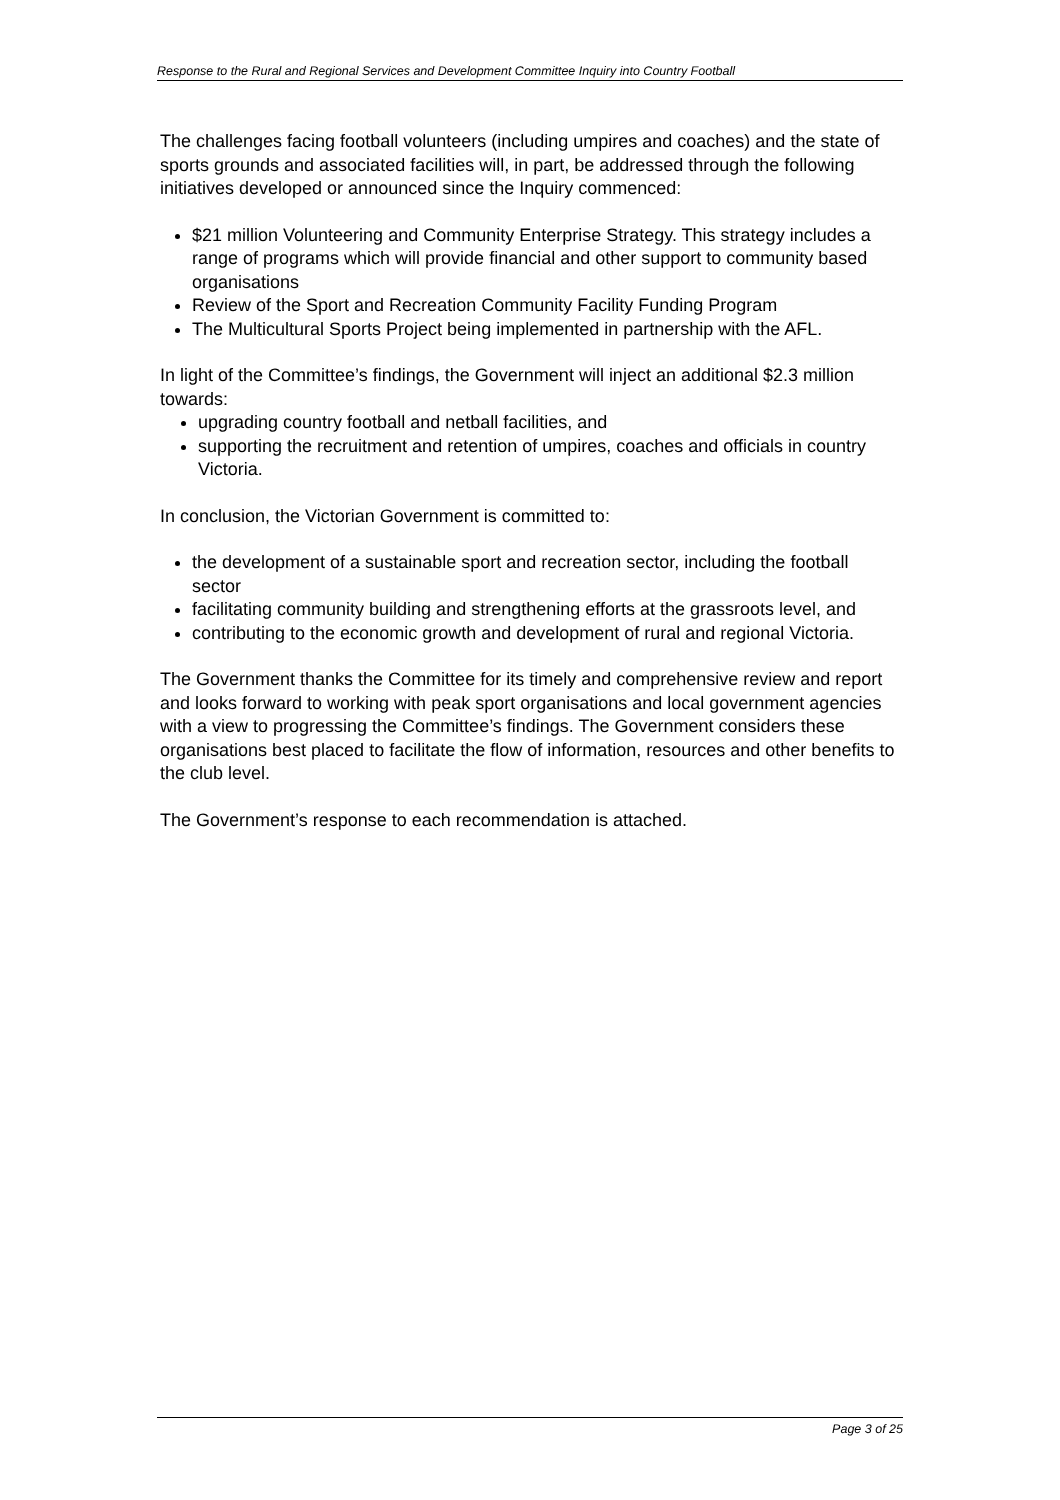Response to the Rural and Regional Services and Development Committee Inquiry into Country Football
The challenges facing football volunteers (including umpires and coaches) and the state of sports grounds and associated facilities will, in part, be addressed through the following initiatives developed or announced since the Inquiry commenced:
$21 million Volunteering and Community Enterprise Strategy. This strategy includes a range of programs which will provide financial and other support to community based organisations
Review of the Sport and Recreation Community Facility Funding Program
The Multicultural Sports Project being implemented in partnership with the AFL.
In light of the Committee’s findings, the Government will inject an additional $2.3 million towards:
upgrading country football and netball facilities, and
supporting the recruitment and retention of umpires, coaches and officials in country Victoria.
In conclusion, the Victorian Government is committed to:
the development of a sustainable sport and recreation sector, including the football sector
facilitating community building and strengthening efforts at the grassroots level, and
contributing to the economic growth and development of rural and regional Victoria.
The Government thanks the Committee for its timely and comprehensive review and report and looks forward to working with peak sport organisations and local government agencies with a view to progressing the Committee’s findings. The Government considers these organisations best placed to facilitate the flow of information, resources and other benefits to the club level.
The Government’s response to each recommendation is attached.
Page 3 of 25